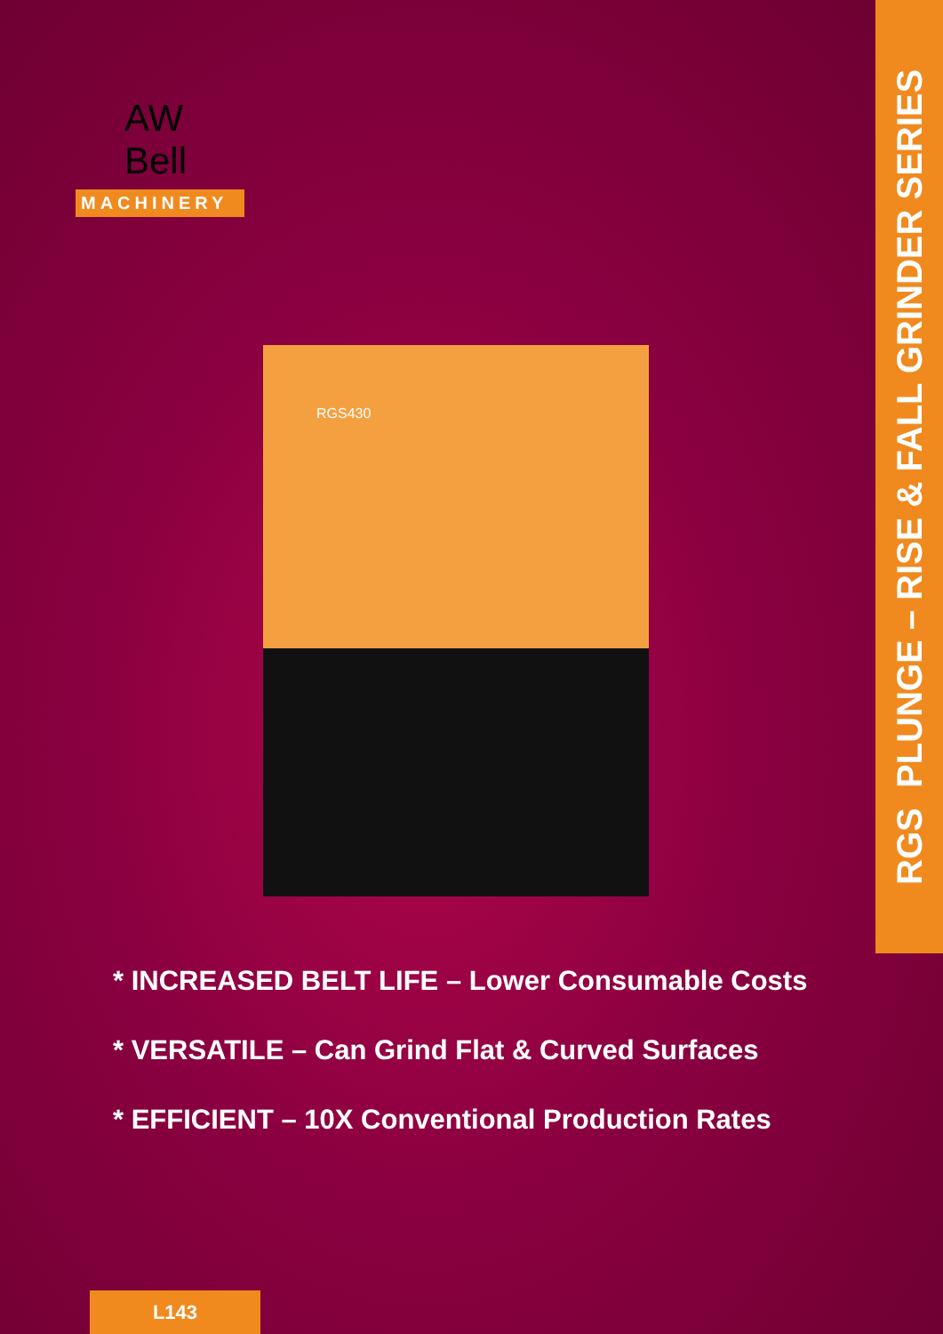AW Bell
MACHINERY
RGS PLUNGE – RISE & FALL GRINDER SERIES
RGS430
* INCREASED BELT LIFE – Lower Consumable Costs
* VERSATILE – Can Grind Flat & Curved Surfaces
* EFFICIENT – 10X Conventional Production Rates
L143